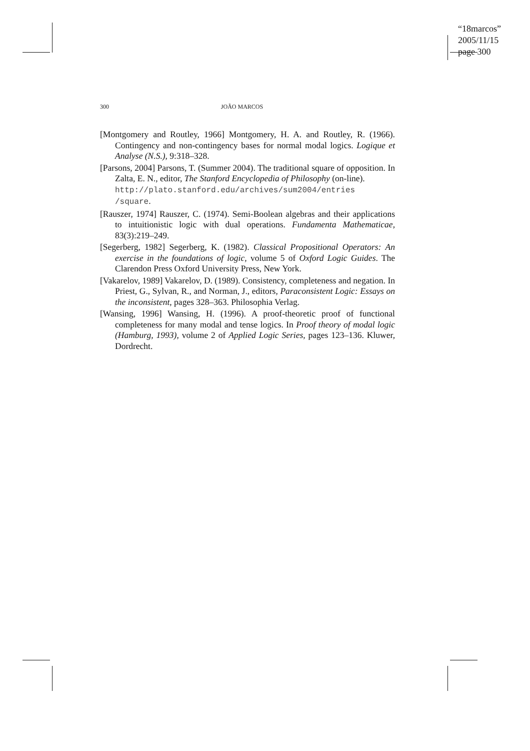“18marcos”
2005/11/15
page 300
300 JOÃO MARCOS
[Montgomery and Routley, 1966] Montgomery, H. A. and Routley, R. (1966). Contingency and non-contingency bases for normal modal logics. Logique et Analyse (N.S.), 9:318–328.
[Parsons, 2004] Parsons, T. (Summer 2004). The traditional square of opposition. In Zalta, E. N., editor, The Stanford Encyclopedia of Philosophy (on-line).
http://plato.stanford.edu/archives/sum2004/entries /square.
[Rauszer, 1974] Rauszer, C. (1974). Semi-Boolean algebras and their applications to intuitionistic logic with dual operations. Fundamenta Mathematicae, 83(3):219–249.
[Segerberg, 1982] Segerberg, K. (1982). Classical Propositional Operators: An exercise in the foundations of logic, volume 5 of Oxford Logic Guides. The Clarendon Press Oxford University Press, New York.
[Vakarelov, 1989] Vakarelov, D. (1989). Consistency, completeness and negation. In Priest, G., Sylvan, R., and Norman, J., editors, Paraconsistent Logic: Essays on the inconsistent, pages 328–363. Philosophia Verlag.
[Wansing, 1996] Wansing, H. (1996). A proof-theoretic proof of functional completeness for many modal and tense logics. In Proof theory of modal logic (Hamburg, 1993), volume 2 of Applied Logic Series, pages 123–136. Kluwer, Dordrecht.